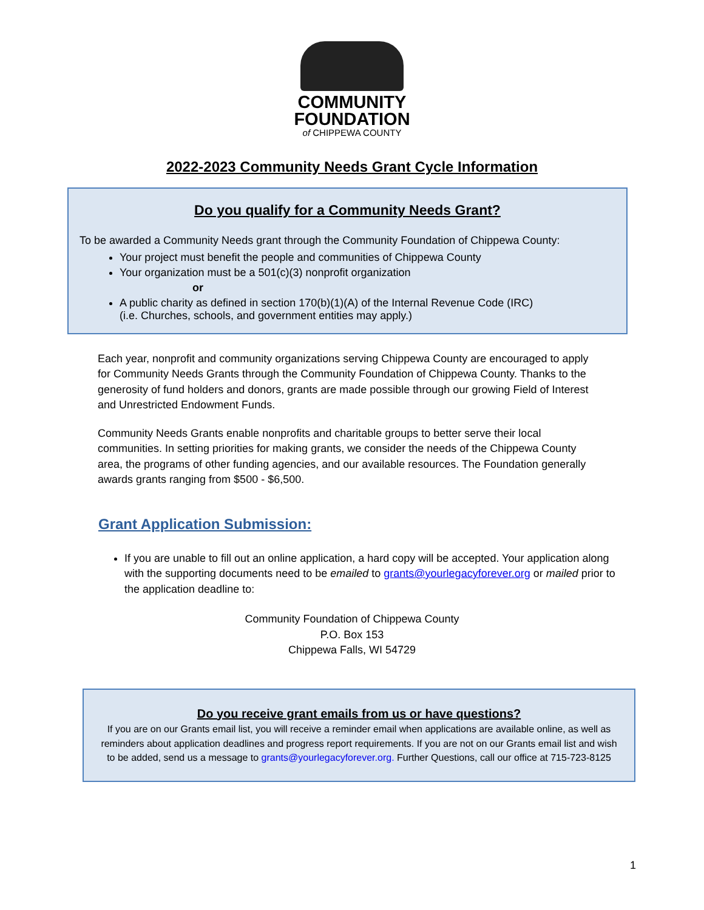COMMUNITY
FOUNDATION
of CHIPPEWA COUNTY
2022-2023 Community Needs Grant Cycle Information
Do you qualify for a Community Needs Grant?
To be awarded a Community Needs grant through the Community Foundation of Chippewa County:
Your project must benefit the people and communities of Chippewa County
Your organization must be a 501(c)(3) nonprofit organization
or
A public charity as defined in section 170(b)(1)(A) of the Internal Revenue Code (IRC)
(i.e. Churches, schools, and government entities may apply.)
Each year, nonprofit and community organizations serving Chippewa County are encouraged to apply for Community Needs Grants through the Community Foundation of Chippewa County. Thanks to the generosity of fund holders and donors, grants are made possible through our growing Field of Interest and Unrestricted Endowment Funds.
Community Needs Grants enable nonprofits and charitable groups to better serve their local communities. In setting priorities for making grants, we consider the needs of the Chippewa County area, the programs of other funding agencies, and our available resources. The Foundation generally awards grants ranging from $500 - $6,500.
Grant Application Submission:
If you are unable to fill out an online application, a hard copy will be accepted. Your application along with the supporting documents need to be emailed to grants@yourlegacyforever.org or mailed prior to the application deadline to:
Community Foundation of Chippewa County
P.O. Box 153
Chippewa Falls, WI 54729
Do you receive grant emails from us or have questions?
If you are on our Grants email list, you will receive a reminder email when applications are available online, as well as reminders about application deadlines and progress report requirements. If you are not on our Grants email list and wish to be added, send us a message to grants@yourlegacyforever.org. Further Questions, call our office at 715-723-8125
1